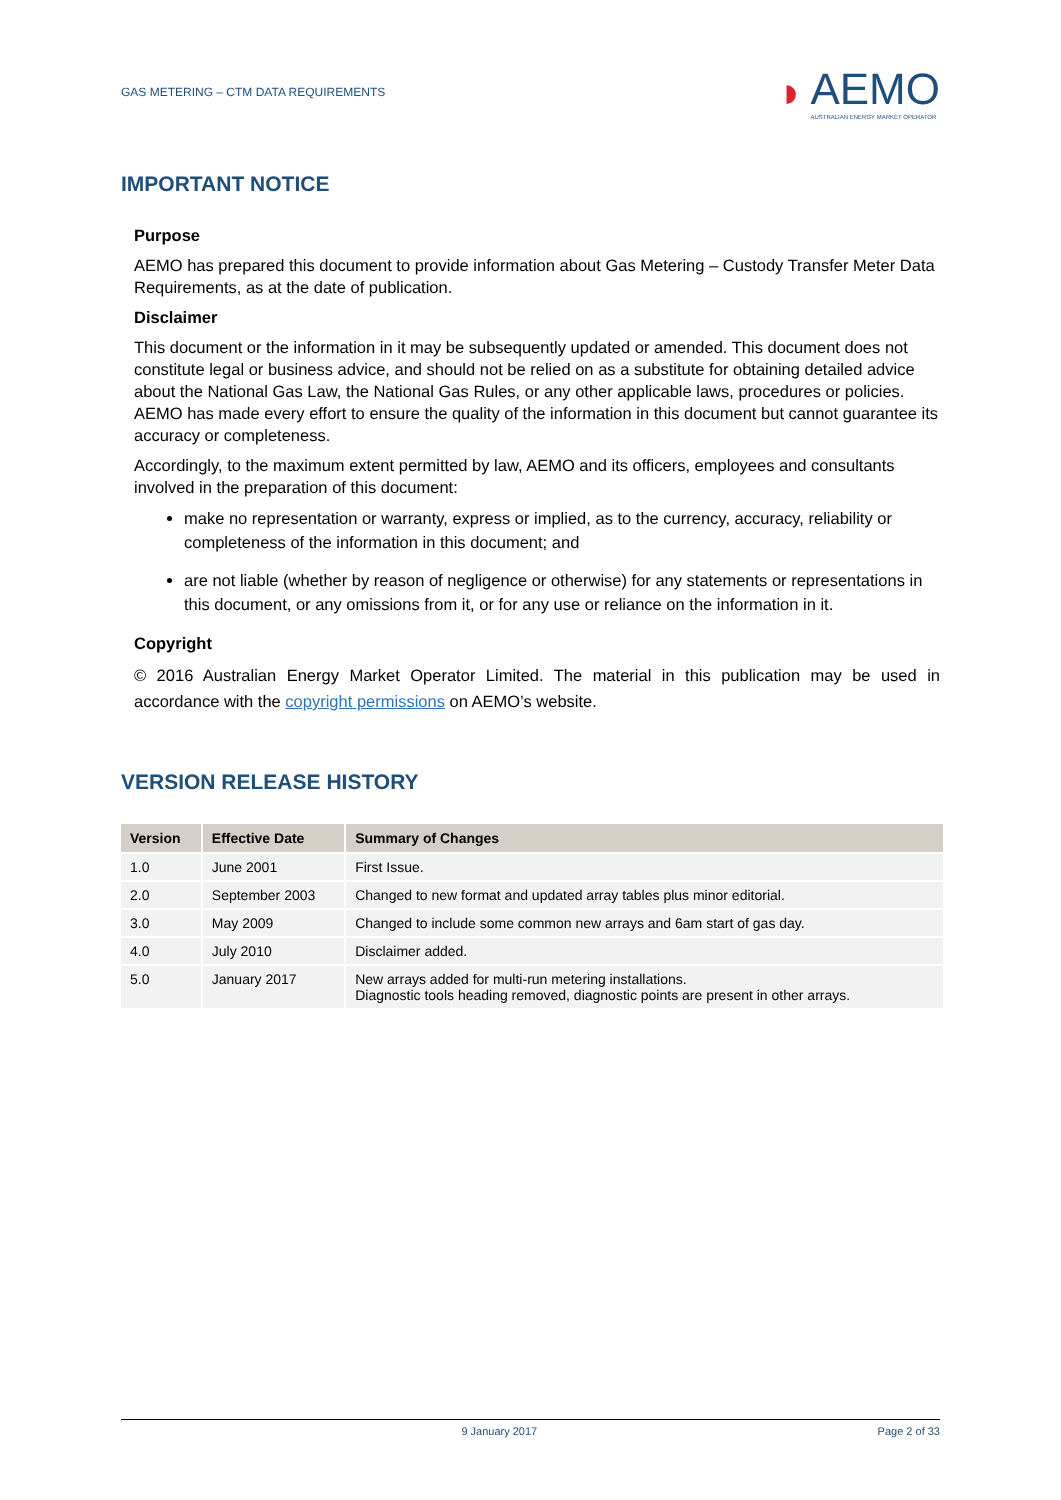GAS METERING – CTM DATA REQUIREMENTS ◗ AEMO
AUSTRALIAN ENERGY MARKET OPERATOR
IMPORTANT NOTICE
Purpose
AEMO has prepared this document to provide information about Gas Metering – Custody Transfer Meter Data Requirements, as at the date of publication.
Disclaimer
This document or the information in it may be subsequently updated or amended. This document does not constitute legal or business advice, and should not be relied on as a substitute for obtaining detailed advice about the National Gas Law, the National Gas Rules, or any other applicable laws, procedures or policies. AEMO has made every effort to ensure the quality of the information in this document but cannot guarantee its accuracy or completeness.
Accordingly, to the maximum extent permitted by law, AEMO and its officers, employees and consultants involved in the preparation of this document:
make no representation or warranty, express or implied, as to the currency, accuracy, reliability or completeness of the information in this document; and
are not liable (whether by reason of negligence or otherwise) for any statements or representations in this document, or any omissions from it, or for any use or reliance on the information in it.
Copyright
© 2016 Australian Energy Market Operator Limited. The material in this publication may be used in accordance with the copyright permissions on AEMO’s website.
VERSION RELEASE HISTORY
| Version | Effective Date | Summary of Changes |
| --- | --- | --- |
| 1.0 | June 2001 | First Issue. |
| 2.0 | September 2003 | Changed to new format and updated array tables plus minor editorial. |
| 3.0 | May 2009 | Changed to include some common new arrays and 6am start of gas day. |
| 4.0 | July 2010 | Disclaimer added. |
| 5.0 | January 2017 | New arrays added for multi-run metering installations. Diagnostic tools heading removed, diagnostic points are present in other arrays. |
9 January 2017 Page 2 of 33